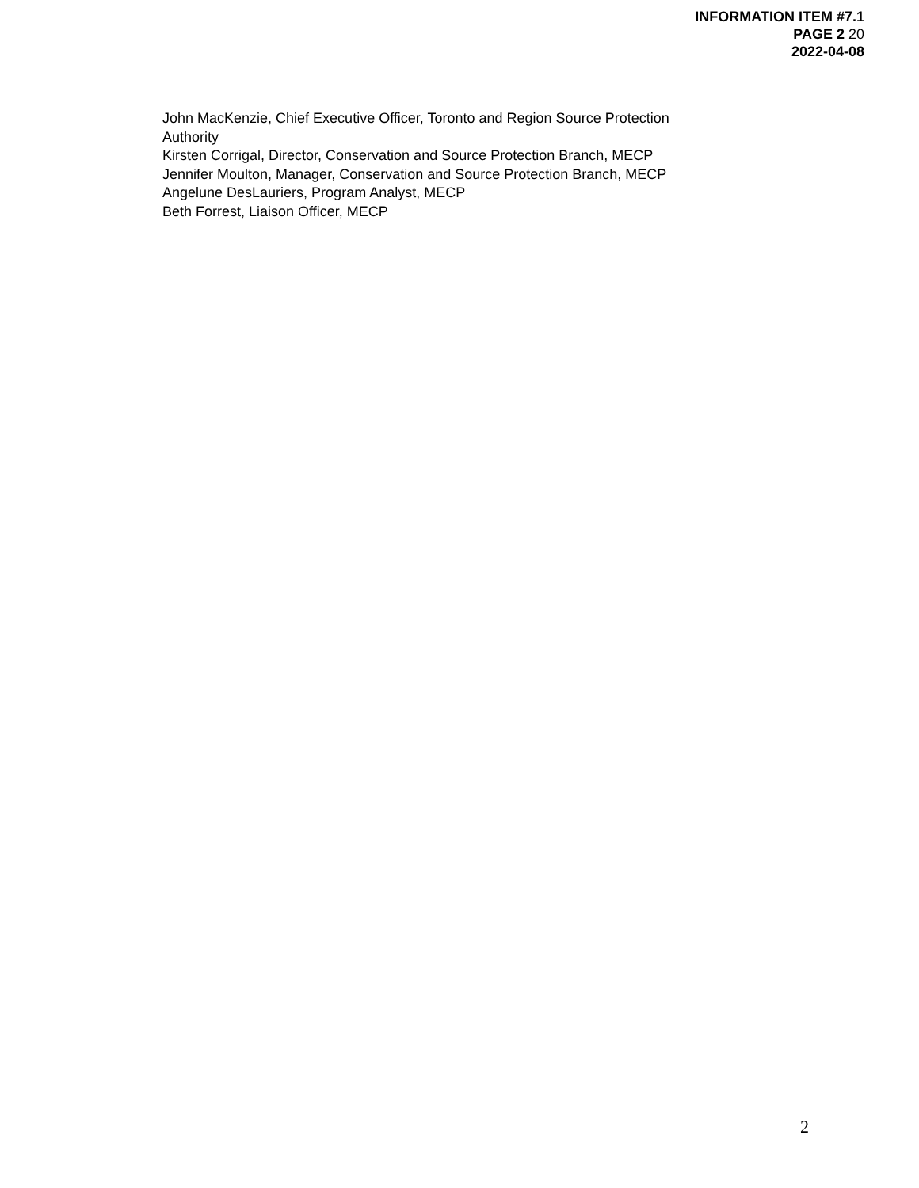INFORMATION ITEM #7.1
PAGE 2 20
2022-04-08
John MacKenzie, Chief Executive Officer, Toronto and Region Source Protection
Authority
Kirsten Corrigal, Director, Conservation and Source Protection Branch, MECP
Jennifer Moulton, Manager, Conservation and Source Protection Branch, MECP
Angelune DesLauriers, Program Analyst, MECP
Beth Forrest, Liaison Officer, MECP
2